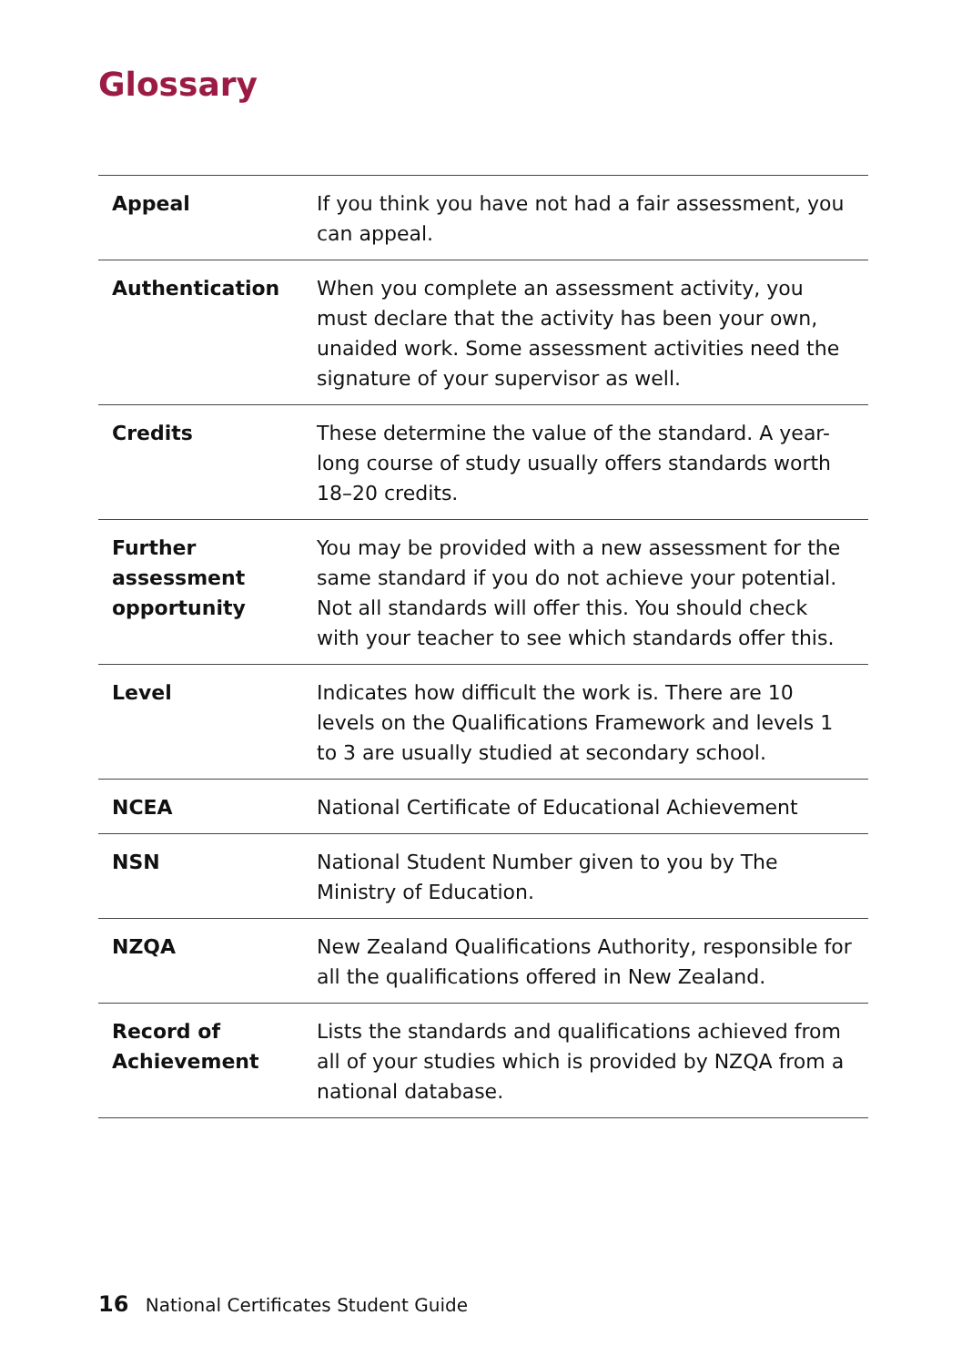Glossary
| Appeal | If you think you have not had a fair assessment, you can appeal. |
| Authentication | When you complete an assessment activity, you must declare that the activity has been your own, unaided work. Some assessment activities need the signature of your supervisor as well. |
| Credits | These determine the value of the standard. A year-long course of study usually offers standards worth 18–20 credits. |
| Further assessment opportunity | You may be provided with a new assessment for the same standard if you do not achieve your potential. Not all standards will offer this. You should check with your teacher to see which standards offer this. |
| Level | Indicates how difficult the work is. There are 10 levels on the Qualifications Framework and levels 1 to 3 are usually studied at secondary school. |
| NCEA | National Certificate of Educational Achievement |
| NSN | National Student Number given to you by The Ministry of Education. |
| NZQA | New Zealand Qualifications Authority, responsible for all the qualifications offered in New Zealand. |
| Record of Achievement | Lists the standards and qualifications achieved from all of your studies which is provided by NZQA from a national database. |
16 National Certificates Student Guide